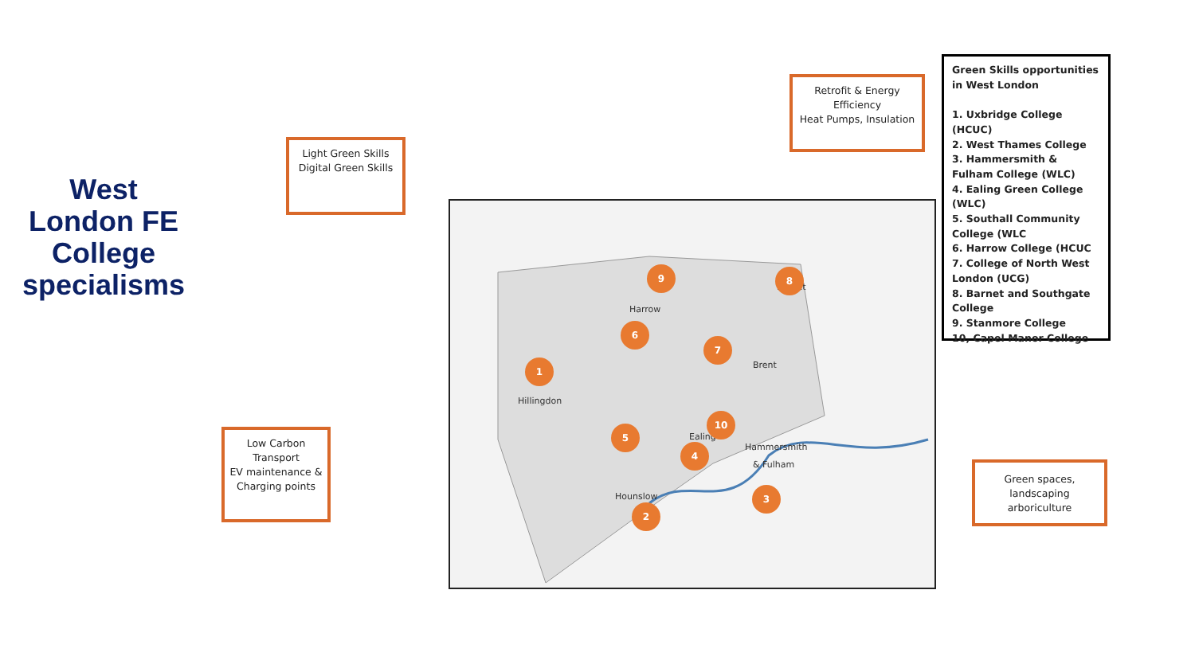West London FE College specialisms
Light Green Skills
Digital Green Skills
Retrofit & Energy Efficiency
Heat Pumps, Insulation
Low Carbon Transport
EV maintenance & Charging points
Green spaces, landscaping arboriculture
Green Skills opportunities in West London
1. Uxbridge College (HCUC)
2. West Thames College
3. Hammersmith & Fulham College (WLC)
4. Ealing Green College (WLC)
5. Southall Community College (WLC
6. Harrow College (HCUC
7. College of North West London (UCG)
8. Barnet and Southgate College
9. Stanmore College
10, Capel Manor College
Hillingdon
Harrow
Brent
Ealing
Hounslow
Hammersmith
& Fulham
Barnet
1
2
3
4
5
6
7
8
9
10